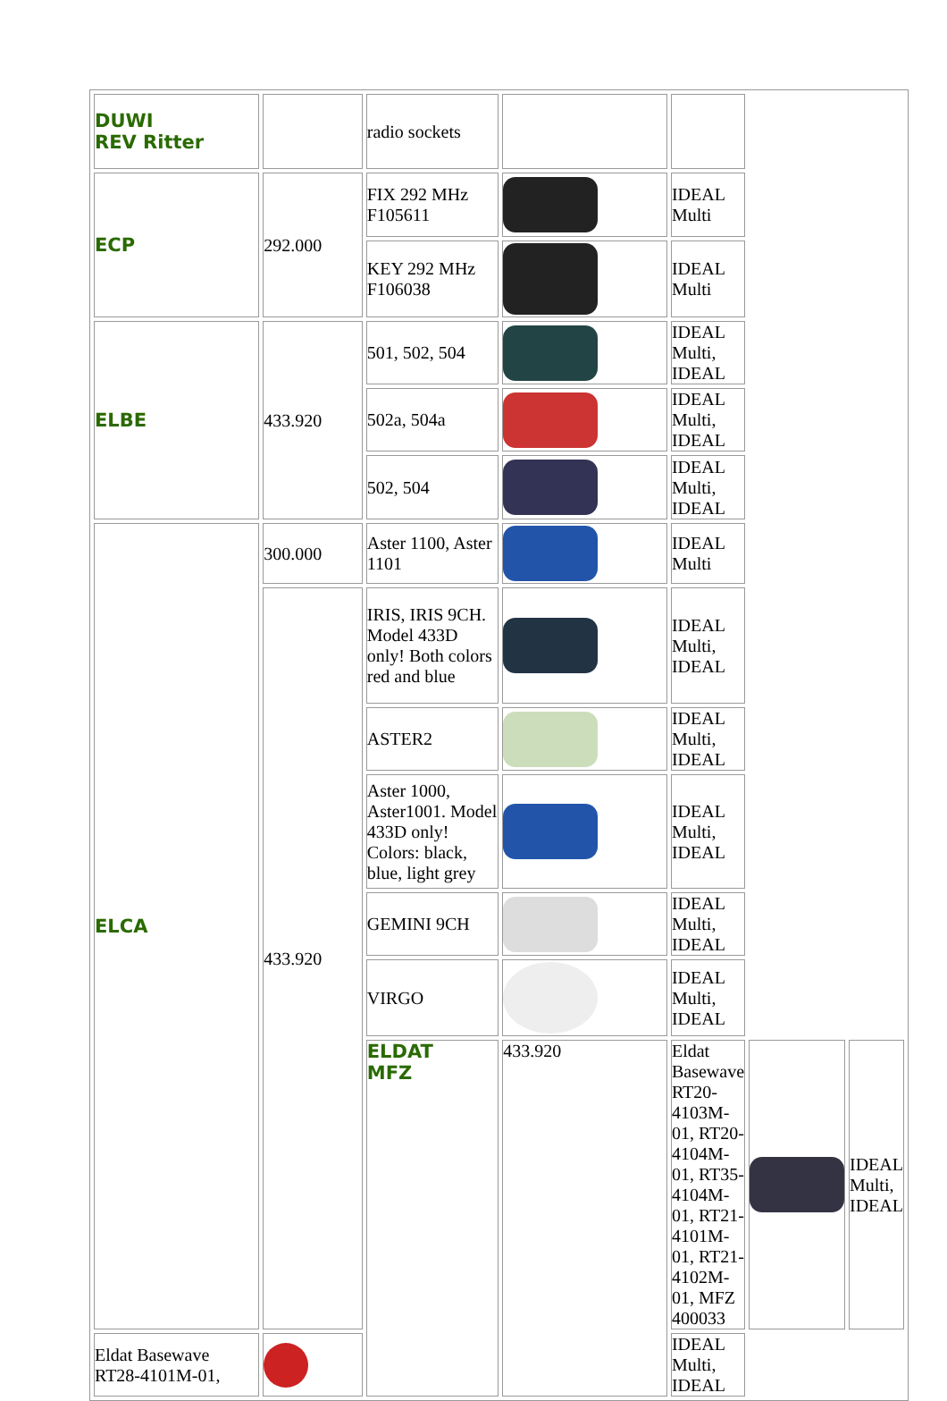| DUWI REV Ritter | | radio sockets | | | | |
| ECP | 292.000 | FIX 292 MHz F105611 | | IDEAL Multi | | |
| | | KEY 292 MHz F106038 | | IDEAL Multi | | |
| ELBE | 433.920 | 501, 502, 504 | | IDEAL Multi, IDEAL | | |
| | | 502a, 504a | | IDEAL Multi, IDEAL | | |
| | | 502, 504 | | IDEAL Multi, IDEAL | | |
| ELCA | 300.000 | Aster 1100, Aster 1101 | | IDEAL Multi | | |
| | 433.920 | IRIS, IRIS 9CH. Model 433D only! Both colors red and blue | | IDEAL Multi, IDEAL | | |
| | | ASTER2 | | IDEAL Multi, IDEAL | | |
| | | Aster 1000, Aster1001. Model 433D only! Colors: black, blue, light grey | | IDEAL Multi, IDEAL | | |
| | | GEMINI 9CH | | IDEAL Multi, IDEAL | | |
| | | VIRGO | | IDEAL Multi, IDEAL | | |
| | | ELDAT MFZ | 433.920 | Eldat Basewave RT20-4103M-01, RT20-4104M-01, RT35-4104M-01, RT21-4101M-01, RT21-4102M-01, MFZ 400033 | | IDEAL Multi, IDEAL |
| Eldat Basewave RT28-4101M-01, | | | | IDEAL Multi, IDEAL | | |